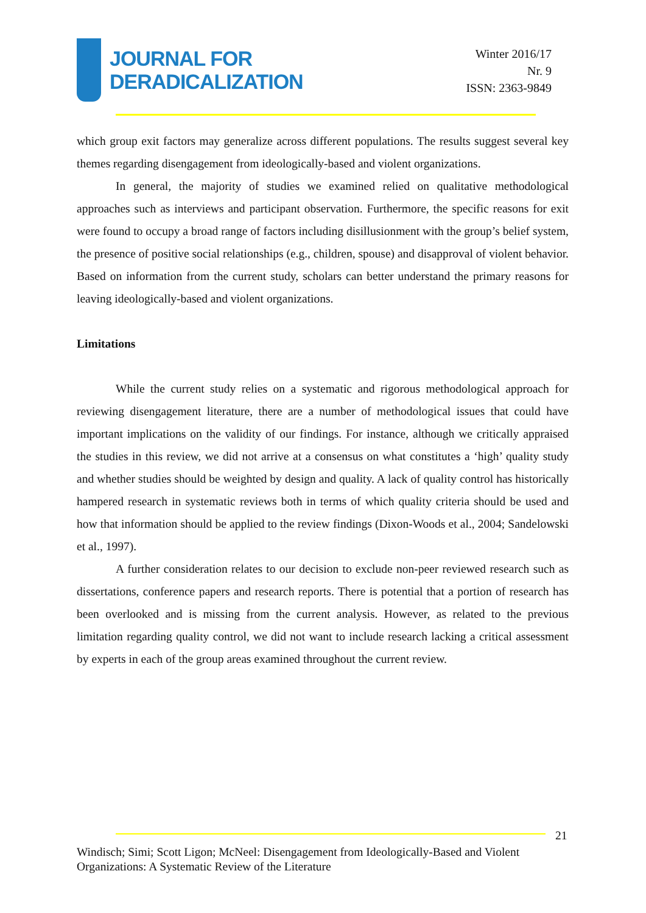JOURNAL FOR
DERADICALIZATION
Winter 2016/17
Nr. 9
ISSN: 2363-9849
which group exit factors may generalize across different populations. The results suggest several key themes regarding disengagement from ideologically-based and violent organizations.
In general, the majority of studies we examined relied on qualitative methodological approaches such as interviews and participant observation. Furthermore, the specific reasons for exit were found to occupy a broad range of factors including disillusionment with the group’s belief system, the presence of positive social relationships (e.g., children, spouse) and disapproval of violent behavior. Based on information from the current study, scholars can better understand the primary reasons for leaving ideologically-based and violent organizations.
Limitations
While the current study relies on a systematic and rigorous methodological approach for reviewing disengagement literature, there are a number of methodological issues that could have important implications on the validity of our findings. For instance, although we critically appraised the studies in this review, we did not arrive at a consensus on what constitutes a ‘high’ quality study and whether studies should be weighted by design and quality. A lack of quality control has historically hampered research in systematic reviews both in terms of which quality criteria should be used and how that information should be applied to the review findings (Dixon-Woods et al., 2004; Sandelowski et al., 1997).
A further consideration relates to our decision to exclude non-peer reviewed research such as dissertations, conference papers and research reports. There is potential that a portion of research has been overlooked and is missing from the current analysis. However, as related to the previous limitation regarding quality control, we did not want to include research lacking a critical assessment by experts in each of the group areas examined throughout the current review.
21
Windisch; Simi; Scott Ligon; McNeel: Disengagement from Ideologically-Based and Violent Organizations: A Systematic Review of the Literature